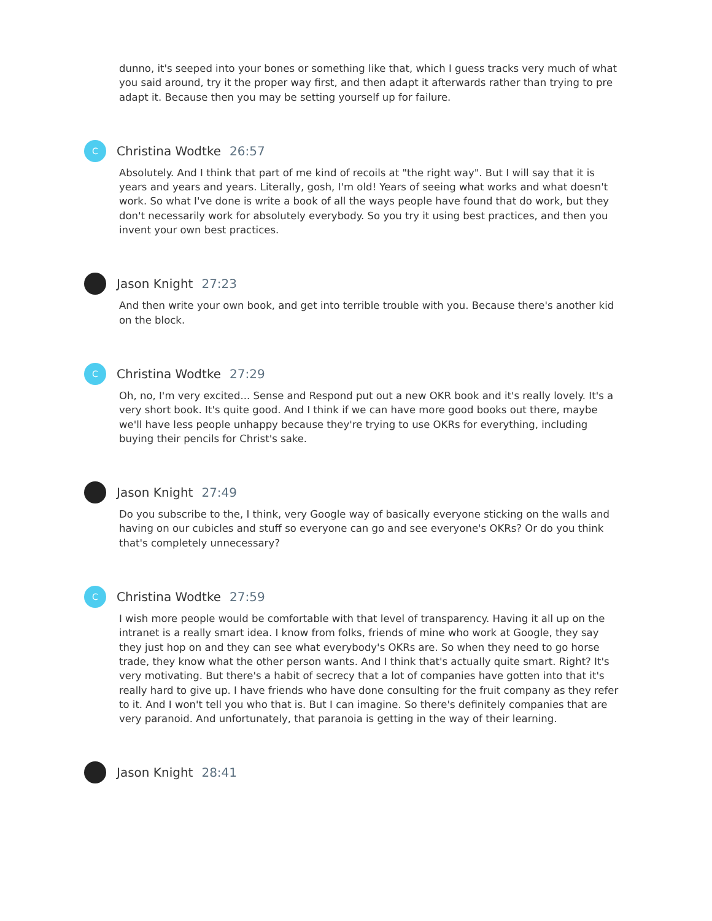dunno, it's seeped into your bones or something like that, which I guess tracks very much of what you said around, try it the proper way first, and then adapt it afterwards rather than trying to pre adapt it. Because then you may be setting yourself up for failure.
C
Christina Wodtke 26:57
Absolutely. And I think that part of me kind of recoils at "the right way". But I will say that it is years and years and years. Literally, gosh, I'm old! Years of seeing what works and what doesn't work. So what I've done is write a book of all the ways people have found that do work, but they don't necessarily work for absolutely everybody. So you try it using best practices, and then you invent your own best practices.
Jason Knight 27:23
And then write your own book, and get into terrible trouble with you. Because there's another kid on the block.
C
Christina Wodtke 27:29
Oh, no, I'm very excited... Sense and Respond put out a new OKR book and it's really lovely. It's a very short book. It's quite good. And I think if we can have more good books out there, maybe we'll have less people unhappy because they're trying to use OKRs for everything, including buying their pencils for Christ's sake.
Jason Knight 27:49
Do you subscribe to the, I think, very Google way of basically everyone sticking on the walls and having on our cubicles and stuff so everyone can go and see everyone's OKRs? Or do you think that's completely unnecessary?
C
Christina Wodtke 27:59
I wish more people would be comfortable with that level of transparency. Having it all up on the intranet is a really smart idea. I know from folks, friends of mine who work at Google, they say they just hop on and they can see what everybody's OKRs are. So when they need to go horse trade, they know what the other person wants. And I think that's actually quite smart. Right? It's very motivating. But there's a habit of secrecy that a lot of companies have gotten into that it's really hard to give up. I have friends who have done consulting for the fruit company as they refer to it. And I won't tell you who that is. But I can imagine. So there's definitely companies that are very paranoid. And unfortunately, that paranoia is getting in the way of their learning.
Jason Knight 28:41